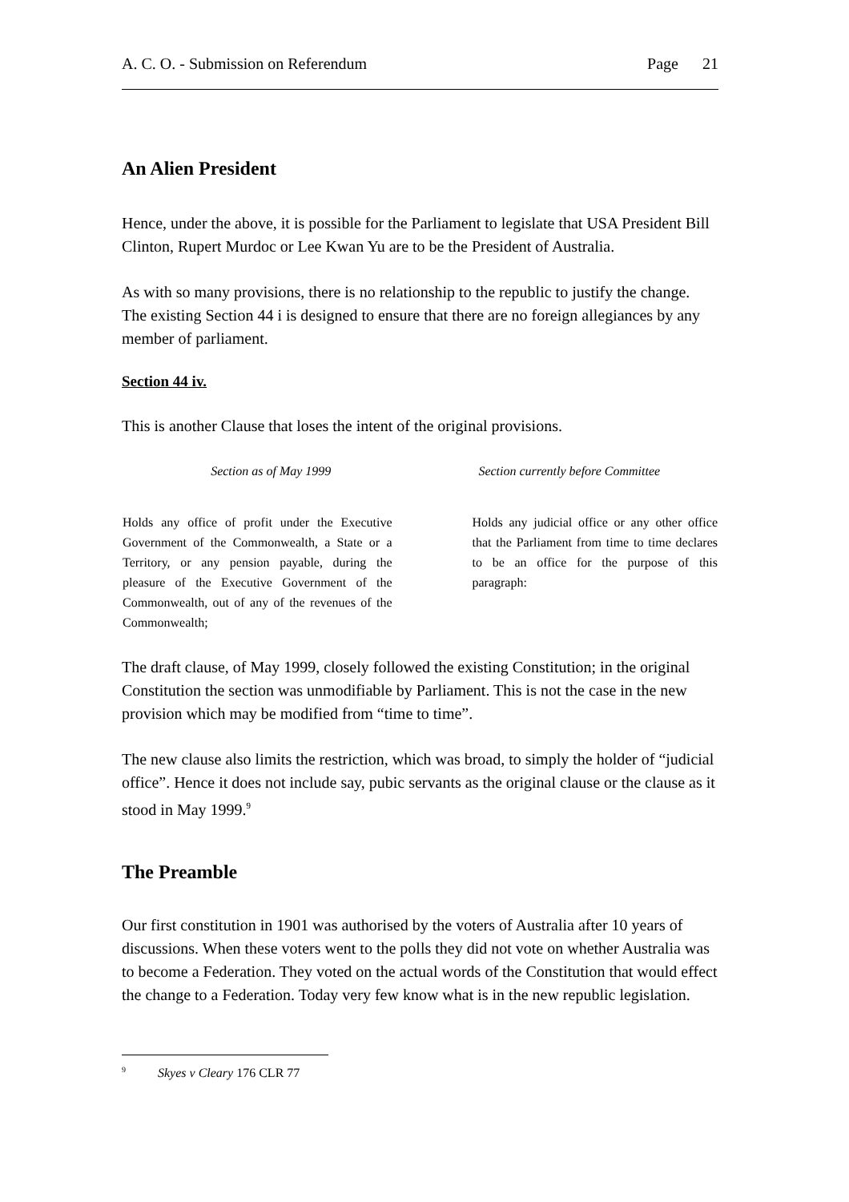A. C. O. - Submission on Referendum Page 21
An Alien President
Hence, under the above, it is possible for the Parliament to legislate that USA President Bill Clinton, Rupert Murdoc or Lee Kwan Yu are to be the President of Australia.
As with so many provisions, there is no relationship to the republic to justify the change. The existing Section 44 i is designed to ensure that there are no foreign allegiances by any member of parliament.
Section 44 iv.
This is another Clause that loses the intent of the original provisions.
| Section as of May 1999 | Section currently before Committee |
| --- | --- |
| Holds any office of profit under the Executive Government of the Commonwealth, a State or a Territory, or any pension payable, during the pleasure of the Executive Government of the Commonwealth, out of any of the revenues of the Commonwealth; | Holds any judicial office or any other office that the Parliament from time to time declares to be an office for the purpose of this paragraph: |
The draft clause, of May 1999, closely followed the existing Constitution; in the original Constitution the section was unmodifiable by Parliament. This is not the case in the new provision which may be modified from “time to time”.
The new clause also limits the restriction, which was broad, to simply the holder of “judicial office”. Hence it does not include say, pubic servants as the original clause or the clause as it stood in May 1999.<sup>9</sup>
The Preamble
Our first constitution in 1901 was authorised by the voters of Australia after 10 years of discussions. When these voters went to the polls they did not vote on whether Australia was to become a Federation. They voted on the actual words of the Constitution that would effect the change to a Federation. Today very few know what is in the new republic legislation.
<sup>9</sup> Skyes v Cleary 176 CLR 77